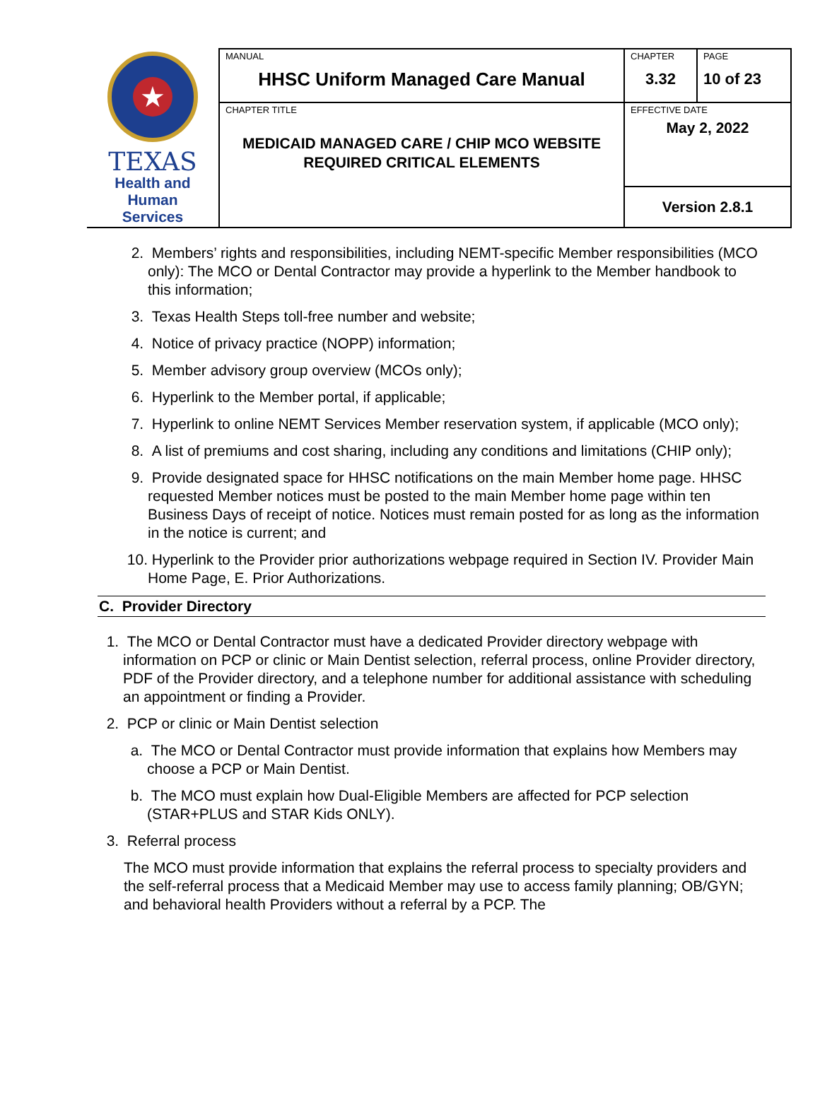| ★ TEXAS Health and Human Services | MANUAL HHSC Uniform Managed Care Manual | CHAPTER 3.32 | PAGE 10 of 23 |
| | CHAPTER TITLE MEDICAID MANAGED CARE / CHIP MCO WEBSITE REQUIRED CRITICAL ELEMENTS | EFFECTIVE DATE May 2, 2022 | |
| | | Version 2.8.1 | |
2. Members’ rights and responsibilities, including NEMT-specific Member responsibilities (MCO only): The MCO or Dental Contractor may provide a hyperlink to the Member handbook to this information;
3. Texas Health Steps toll-free number and website;
4. Notice of privacy practice (NOPP) information;
5. Member advisory group overview (MCOs only);
6. Hyperlink to the Member portal, if applicable;
7. Hyperlink to online NEMT Services Member reservation system, if applicable (MCO only);
8. A list of premiums and cost sharing, including any conditions and limitations (CHIP only);
9. Provide designated space for HHSC notifications on the main Member home page. HHSC requested Member notices must be posted to the main Member home page within ten Business Days of receipt of notice. Notices must remain posted for as long as the information in the notice is current; and
10. Hyperlink to the Provider prior authorizations webpage required in Section IV. Provider Main Home Page, E. Prior Authorizations.
C. Provider Directory
1. The MCO or Dental Contractor must have a dedicated Provider directory webpage with information on PCP or clinic or Main Dentist selection, referral process, online Provider directory, PDF of the Provider directory, and a telephone number for additional assistance with scheduling an appointment or finding a Provider.
2. PCP or clinic or Main Dentist selection
a. The MCO or Dental Contractor must provide information that explains how Members may choose a PCP or Main Dentist.
b. The MCO must explain how Dual-Eligible Members are affected for PCP selection (STAR+PLUS and STAR Kids ONLY).
3. Referral process
The MCO must provide information that explains the referral process to specialty providers and the self-referral process that a Medicaid Member may use to access family planning; OB/GYN; and behavioral health Providers without a referral by a PCP. The